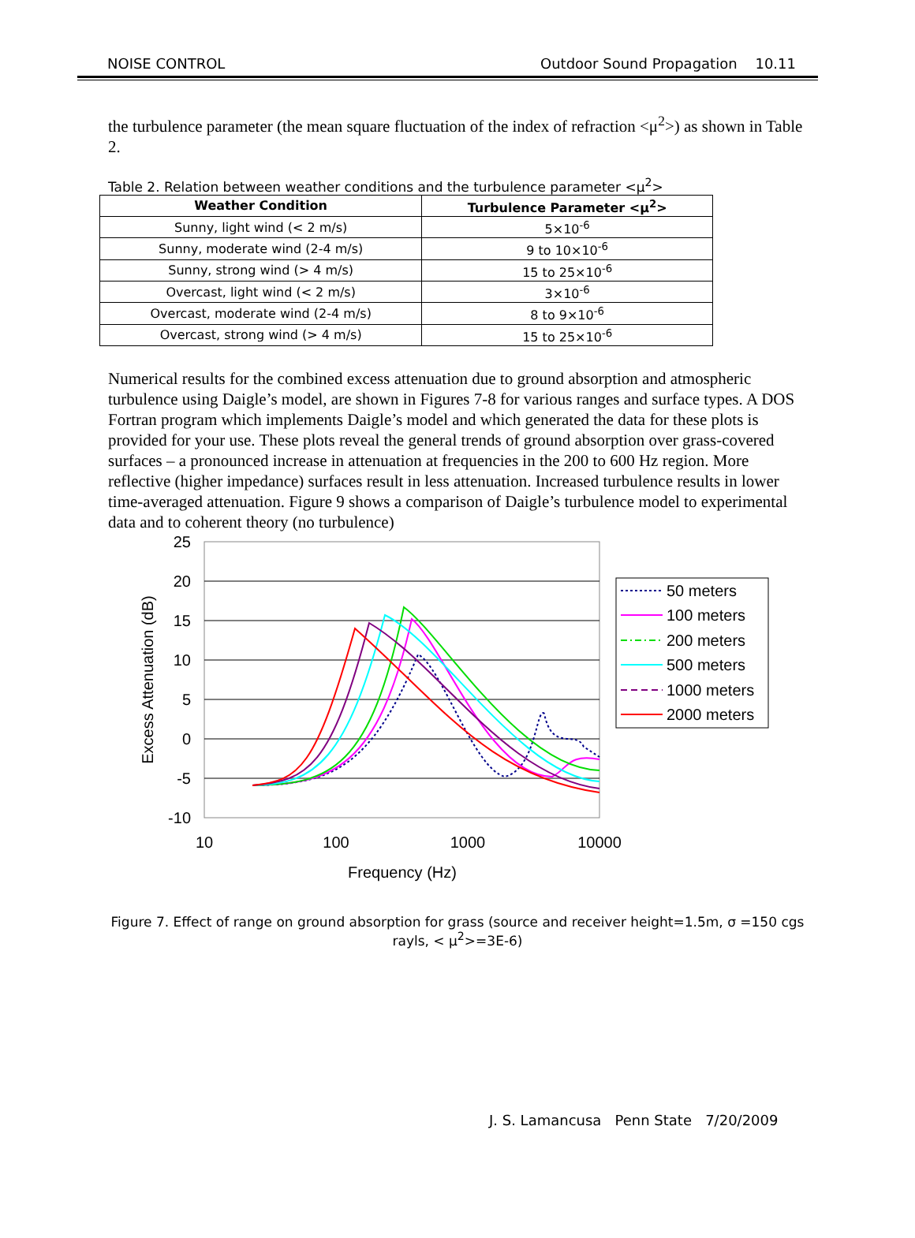NOISE CONTROL Outdoor Sound Propagation 10.11
the turbulence parameter (the mean square fluctuation of the index of refraction <μ<sup>2</sup>>) as shown in Table 2.
Table 2. Relation between weather conditions and the turbulence parameter <μ<sup>2</sup>>
| Weather Condition | Turbulence Parameter <μ<sup>2</sup>> |
| --- | --- |
| Sunny, light wind (< 2 m/s) | 5×10<sup>-6</sup> |
| Sunny, moderate wind (2-4 m/s) | 9 to 10×10<sup>-6</sup> |
| Sunny, strong wind (> 4 m/s) | 15 to 25×10<sup>-6</sup> |
| Overcast, light wind (< 2 m/s) | 3×10<sup>-6</sup> |
| Overcast, moderate wind (2-4 m/s) | 8 to 9×10<sup>-6</sup> |
| Overcast, strong wind (> 4 m/s) | 15 to 25×10<sup>-6</sup> |
Numerical results for the combined excess attenuation due to ground absorption and atmospheric turbulence using Daigle’s model, are shown in Figures 7-8 for various ranges and surface types. A DOS Fortran program which implements Daigle’s model and which generated the data for these plots is provided for your use. These plots reveal the general trends of ground absorption over grass-covered surfaces – a pronounced increase in attenuation at frequencies in the 200 to 600 Hz region. More reflective (higher impedance) surfaces result in less attenuation. Increased turbulence results in lower time-averaged attenuation. Figure 9 shows a comparison of Daigle’s turbulence model to experimental data and to coherent theory (no turbulence)
25
20
15
10
5
0
-5
-10
10
100
1000
10000
Frequency (Hz)
Excess Attenuation (dB)
50 meters
100 meters
200 meters
500 meters
1000 meters
2000 meters
Figure 7. Effect of range on ground absorption for grass (source and receiver height=1.5m, σ =150 cgs rayls, < μ<sup>2</sup>>=3E-6)
J. S. Lamancusa Penn State 7/20/2009